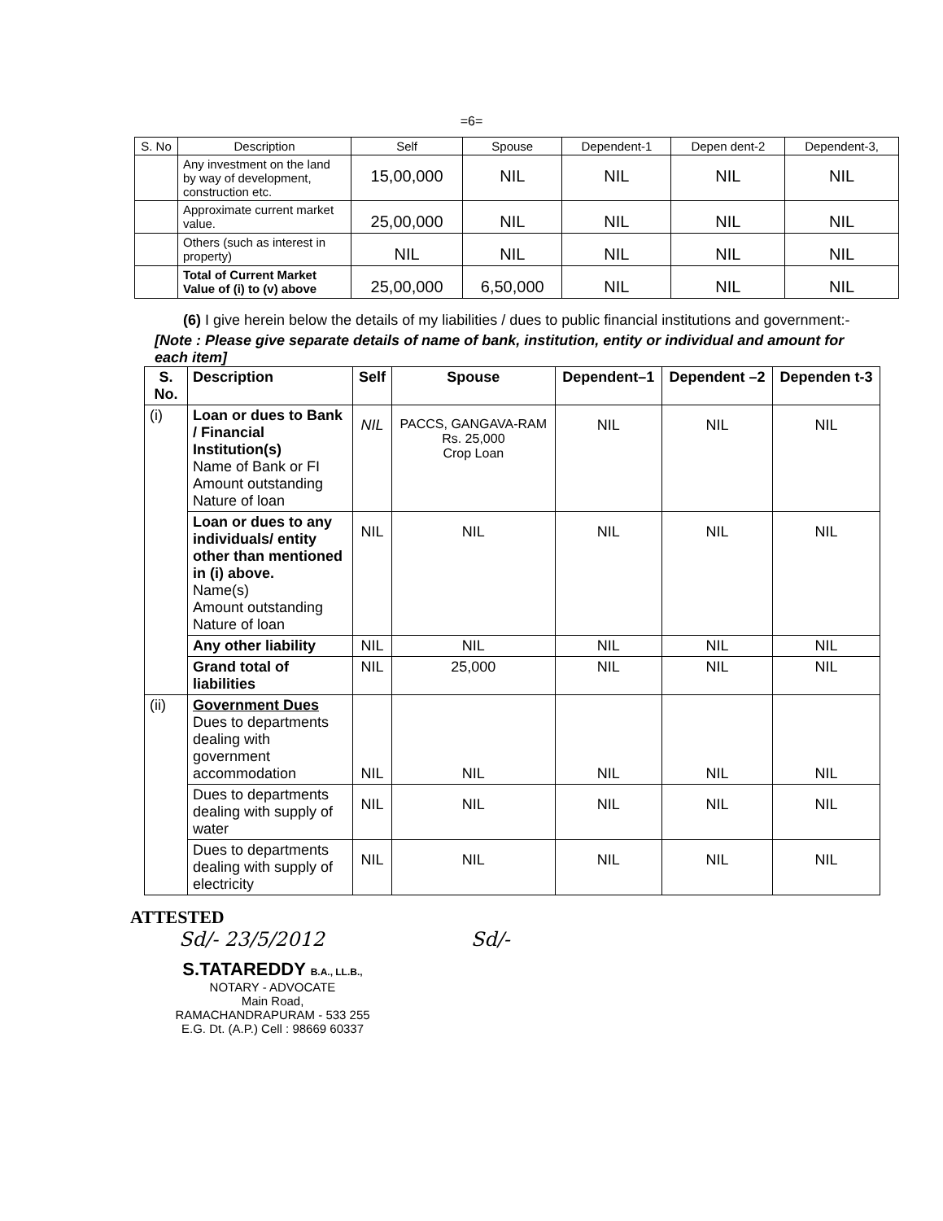=6=
| S. No | Description | Self | Spouse | Dependent-1 | Depen dent-2 | Dependent-3, |
| --- | --- | --- | --- | --- | --- | --- |
| | Any investment on the land by way of development, construction etc. | 15,00,000 | NIL | NIL | NIL | NIL |
| | Approximate current market value. | 25,00,000 | NIL | NIL | NIL | NIL |
| | Others (such as interest in property) | NIL | NIL | NIL | NIL | NIL |
| | Total of Current Market Value of (i) to (v) above | 25,00,000 | 6,50,000 | NIL | NIL | NIL |
(6) I give herein below the details of my liabilities / dues to public financial institutions and government:-
[Note : Please give separate details of name of bank, institution, entity or individual and amount for each item]
| S. No. | Description | Self | Spouse | Dependent–1 | Dependent –2 | Dependen t-3 |
| --- | --- | --- | --- | --- | --- | --- |
| (i) | Loan or dues to Bank / Financial Institution(s) Name of Bank or FI Amount outstanding Nature of loan | NIL | PACCS, GANGAVA-RAM Rs. 25,000 Crop Loan | NIL | NIL | NIL |
| | Loan or dues to any individuals/ entity other than mentioned in (i) above. Name(s) Amount outstanding Nature of loan | NIL | NIL | NIL | NIL | NIL |
| | Any other liability | NIL | NIL | NIL | NIL | NIL |
| | Grand total of liabilities | NIL | 25,000 | NIL | NIL | NIL |
| (ii) | Government Dues Dues to departments dealing with government accommodation | NIL | NIL | NIL | NIL | NIL |
| | Dues to departments dealing with supply of water | NIL | NIL | NIL | NIL | NIL |
| | Dues to departments dealing with supply of electricity | NIL | NIL | NIL | NIL | NIL |
ATTESTED
Sd/- 23/5/2012 Sd/-
S.TATAREDDY B.A., LL.B.,
NOTARY - ADVOCATE
Main Road,
RAMACHANDRAPURAM - 533 255
E.G. Dt. (A.P.) Cell : 98669 60337